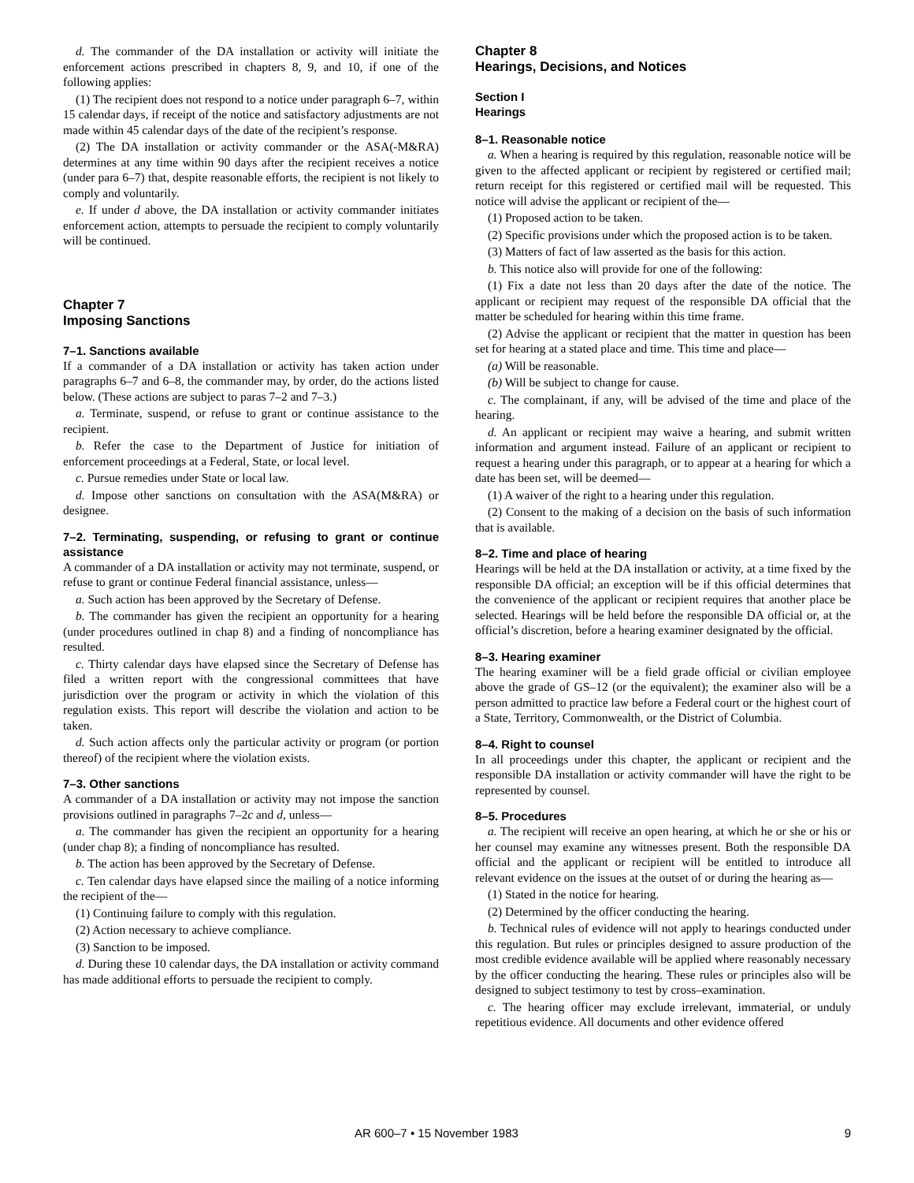d. The commander of the DA installation or activity will initiate the enforcement actions prescribed in chapters 8, 9, and 10, if one of the following applies:
(1) The recipient does not respond to a notice under paragraph 6–7, within 15 calendar days, if receipt of the notice and satisfactory adjustments are not made within 45 calendar days of the date of the recipient’s response.
(2) The DA installation or activity commander or the ASA(-M&RA) determines at any time within 90 days after the recipient receives a notice (under para 6–7) that, despite reasonable efforts, the recipient is not likely to comply and voluntarily.
e. If under d above, the DA installation or activity commander initiates enforcement action, attempts to persuade the recipient to comply voluntarily will be continued.
Chapter 7
Imposing Sanctions
7–1. Sanctions available
If a commander of a DA installation or activity has taken action under paragraphs 6–7 and 6–8, the commander may, by order, do the actions listed below. (These actions are subject to paras 7–2 and 7–3.)
a. Terminate, suspend, or refuse to grant or continue assistance to the recipient.
b. Refer the case to the Department of Justice for initiation of enforcement proceedings at a Federal, State, or local level.
c. Pursue remedies under State or local law.
d. Impose other sanctions on consultation with the ASA(M&RA) or designee.
7–2. Terminating, suspending, or refusing to grant or continue assistance
A commander of a DA installation or activity may not terminate, suspend, or refuse to grant or continue Federal financial assistance, unless—
a. Such action has been approved by the Secretary of Defense.
b. The commander has given the recipient an opportunity for a hearing (under procedures outlined in chap 8) and a finding of noncompliance has resulted.
c. Thirty calendar days have elapsed since the Secretary of Defense has filed a written report with the congressional committees that have jurisdiction over the program or activity in which the violation of this regulation exists. This report will describe the violation and action to be taken.
d. Such action affects only the particular activity or program (or portion thereof) of the recipient where the violation exists.
7–3. Other sanctions
A commander of a DA installation or activity may not impose the sanction provisions outlined in paragraphs 7–2c and d, unless—
a. The commander has given the recipient an opportunity for a hearing (under chap 8); a finding of noncompliance has resulted.
b. The action has been approved by the Secretary of Defense.
c. Ten calendar days have elapsed since the mailing of a notice informing the recipient of the—
(1) Continuing failure to comply with this regulation.
(2) Action necessary to achieve compliance.
(3) Sanction to be imposed.
d. During these 10 calendar days, the DA installation or activity command has made additional efforts to persuade the recipient to comply.
Chapter 8
Hearings, Decisions, and Notices
Section I
Hearings
8–1. Reasonable notice
a. When a hearing is required by this regulation, reasonable notice will be given to the affected applicant or recipient by registered or certified mail; return receipt for this registered or certified mail will be requested. This notice will advise the applicant or recipient of the—
(1) Proposed action to be taken.
(2) Specific provisions under which the proposed action is to be taken.
(3) Matters of fact of law asserted as the basis for this action.
b. This notice also will provide for one of the following:
(1) Fix a date not less than 20 days after the date of the notice. The applicant or recipient may request of the responsible DA official that the matter be scheduled for hearing within this time frame.
(2) Advise the applicant or recipient that the matter in question has been set for hearing at a stated place and time. This time and place—
(a) Will be reasonable.
(b) Will be subject to change for cause.
c. The complainant, if any, will be advised of the time and place of the hearing.
d. An applicant or recipient may waive a hearing, and submit written information and argument instead. Failure of an applicant or recipient to request a hearing under this paragraph, or to appear at a hearing for which a date has been set, will be deemed—
(1) A waiver of the right to a hearing under this regulation.
(2) Consent to the making of a decision on the basis of such information that is available.
8–2. Time and place of hearing
Hearings will be held at the DA installation or activity, at a time fixed by the responsible DA official; an exception will be if this official determines that the convenience of the applicant or recipient requires that another place be selected. Hearings will be held before the responsible DA official or, at the official’s discretion, before a hearing examiner designated by the official.
8–3. Hearing examiner
The hearing examiner will be a field grade official or civilian employee above the grade of GS–12 (or the equivalent); the examiner also will be a person admitted to practice law before a Federal court or the highest court of a State, Territory, Commonwealth, or the District of Columbia.
8–4. Right to counsel
In all proceedings under this chapter, the applicant or recipient and the responsible DA installation or activity commander will have the right to be represented by counsel.
8–5. Procedures
a. The recipient will receive an open hearing, at which he or she or his or her counsel may examine any witnesses present. Both the responsible DA official and the applicant or recipient will be entitled to introduce all relevant evidence on the issues at the outset of or during the hearing as—
(1) Stated in the notice for hearing.
(2) Determined by the officer conducting the hearing.
b. Technical rules of evidence will not apply to hearings conducted under this regulation. But rules or principles designed to assure production of the most credible evidence available will be applied where reasonably necessary by the officer conducting the hearing. These rules or principles also will be designed to subject testimony to test by cross–examination.
c. The hearing officer may exclude irrelevant, immaterial, or unduly repetitious evidence. All documents and other evidence offered
AR 600–7 • 15 November 1983 9